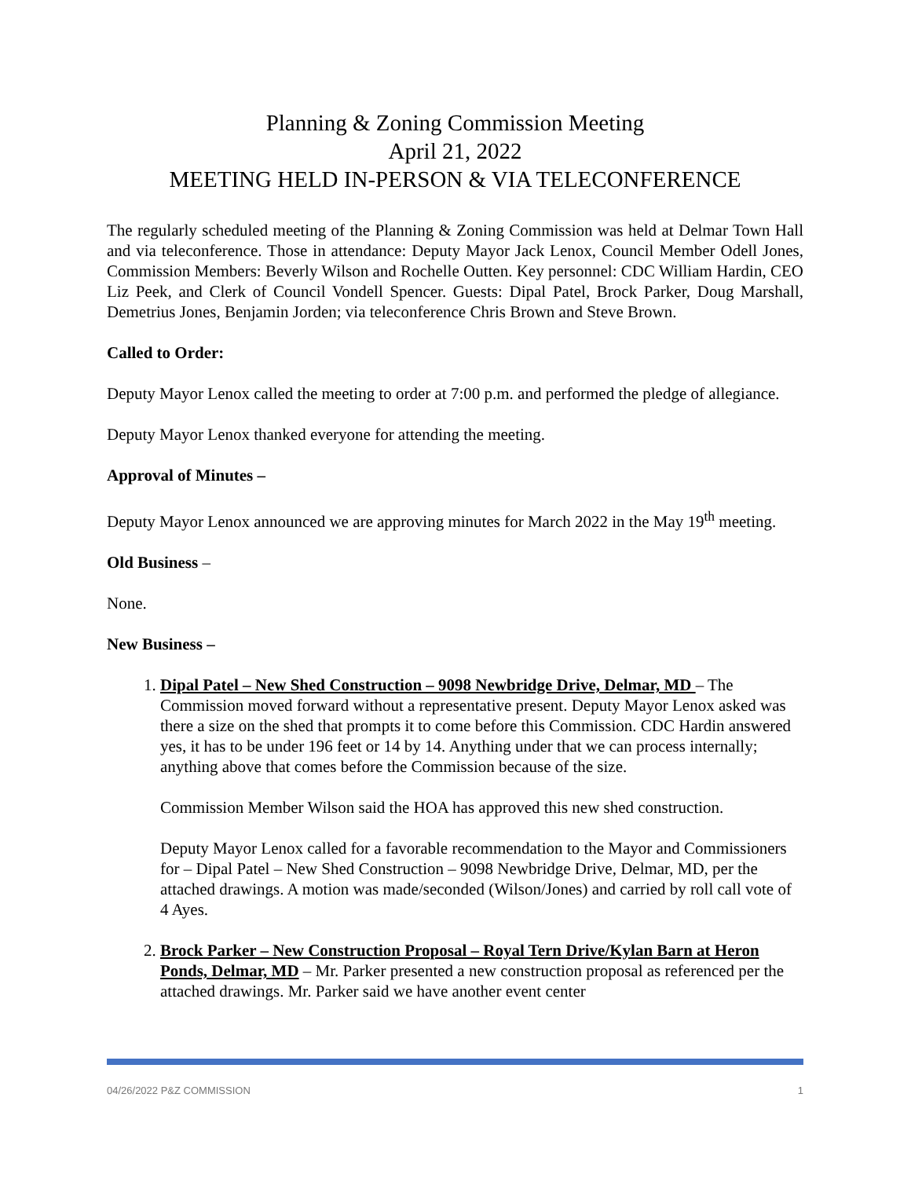Planning & Zoning Commission Meeting
April 21, 2022
MEETING HELD IN-PERSON & VIA TELECONFERENCE
The regularly scheduled meeting of the Planning & Zoning Commission was held at Delmar Town Hall and via teleconference. Those in attendance: Deputy Mayor Jack Lenox, Council Member Odell Jones, Commission Members: Beverly Wilson and Rochelle Outten. Key personnel: CDC William Hardin, CEO Liz Peek, and Clerk of Council Vondell Spencer. Guests: Dipal Patel, Brock Parker, Doug Marshall, Demetrius Jones, Benjamin Jorden; via teleconference Chris Brown and Steve Brown.
Called to Order:
Deputy Mayor Lenox called the meeting to order at 7:00 p.m. and performed the pledge of allegiance.
Deputy Mayor Lenox thanked everyone for attending the meeting.
Approval of Minutes –
Deputy Mayor Lenox announced we are approving minutes for March 2022 in the May 19<sup>th</sup> meeting.
Old Business –
None.
New Business –
1. Dipal Patel – New Shed Construction – 9098 Newbridge Drive, Delmar, MD – The Commission moved forward without a representative present. Deputy Mayor Lenox asked was there a size on the shed that prompts it to come before this Commission. CDC Hardin answered yes, it has to be under 196 feet or 14 by 14. Anything under that we can process internally; anything above that comes before the Commission because of the size.
Commission Member Wilson said the HOA has approved this new shed construction.
Deputy Mayor Lenox called for a favorable recommendation to the Mayor and Commissioners for – Dipal Patel – New Shed Construction – 9098 Newbridge Drive, Delmar, MD, per the attached drawings. A motion was made/seconded (Wilson/Jones) and carried by roll call vote of 4 Ayes.
2. Brock Parker – New Construction Proposal – Royal Tern Drive/Kylan Barn at Heron Ponds, Delmar, MD – Mr. Parker presented a new construction proposal as referenced per the attached drawings. Mr. Parker said we have another event center
04/26/2022 P&Z COMMISSION 1